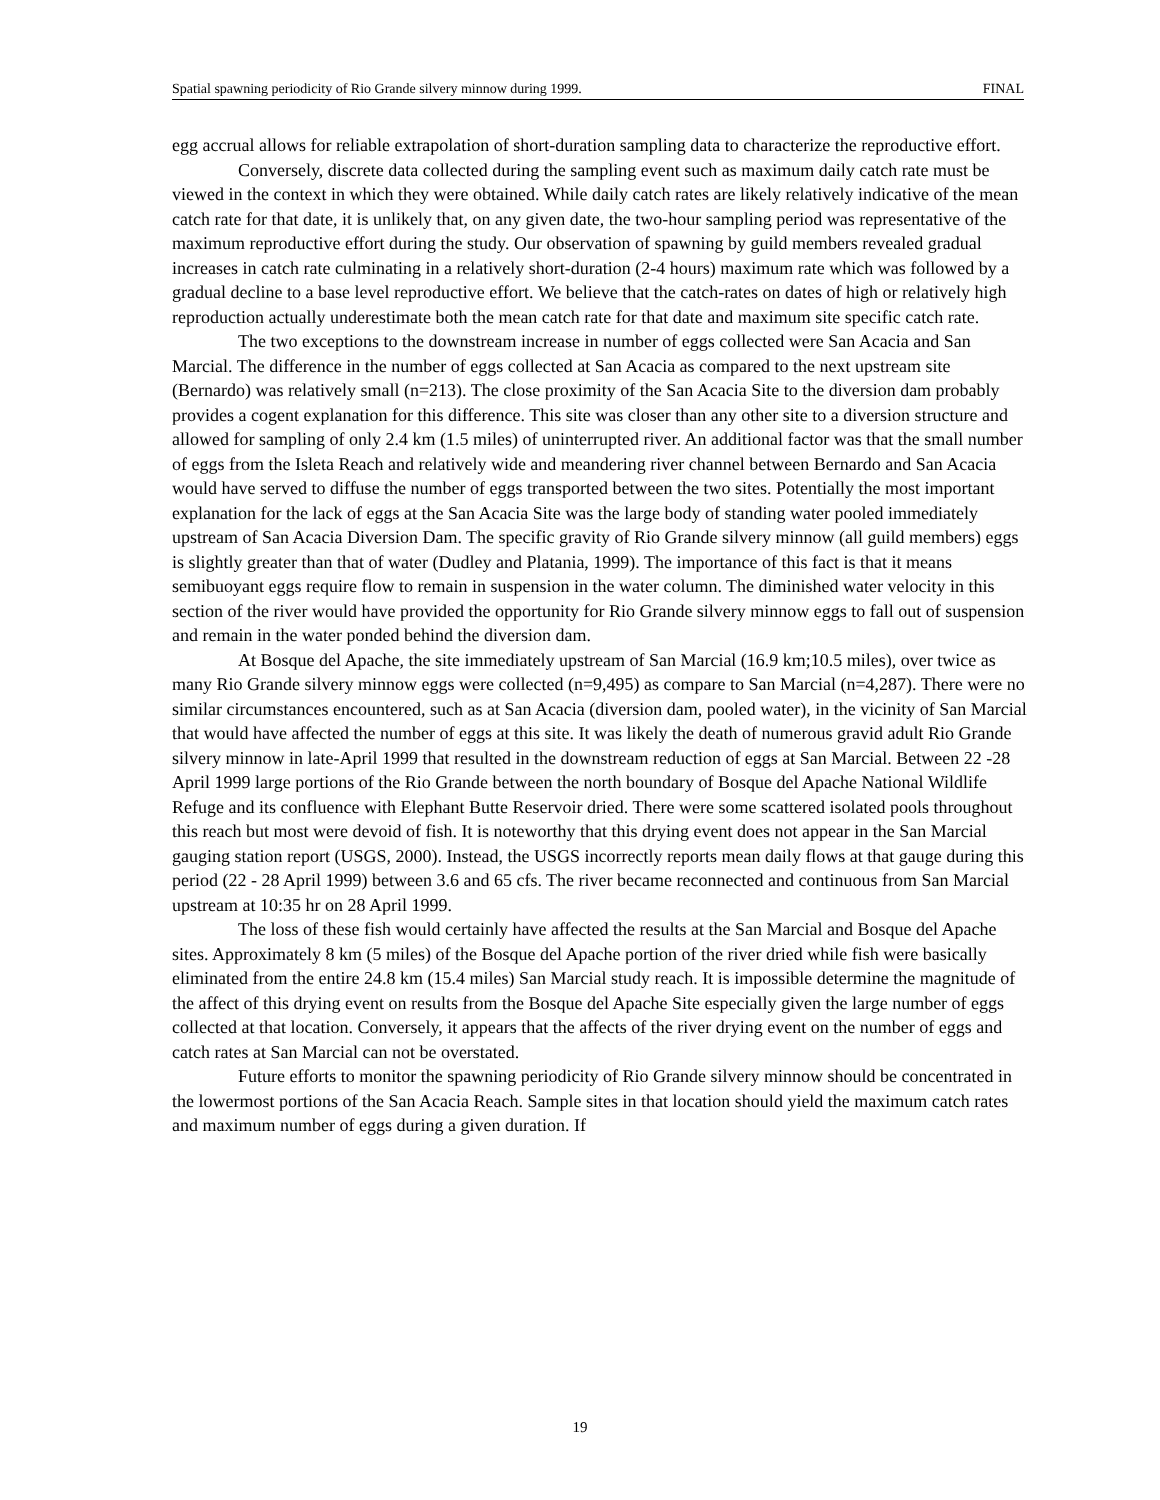Spatial spawning periodicity of Rio Grande silvery minnow during 1999. FINAL
egg accrual allows for reliable extrapolation of short-duration sampling data to characterize the reproductive effort.
Conversely, discrete data collected during the sampling event such as maximum daily catch rate must be viewed in the context in which they were obtained. While daily catch rates are likely relatively indicative of the mean catch rate for that date, it is unlikely that, on any given date, the two-hour sampling period was representative of the maximum reproductive effort during the study. Our observation of spawning by guild members revealed gradual increases in catch rate culminating in a relatively short-duration (2-4 hours) maximum rate which was followed by a gradual decline to a base level reproductive effort. We believe that the catch-rates on dates of high or relatively high reproduction actually underestimate both the mean catch rate for that date and maximum site specific catch rate.
The two exceptions to the downstream increase in number of eggs collected were San Acacia and San Marcial. The difference in the number of eggs collected at San Acacia as compared to the next upstream site (Bernardo) was relatively small (n=213). The close proximity of the San Acacia Site to the diversion dam probably provides a cogent explanation for this difference. This site was closer than any other site to a diversion structure and allowed for sampling of only 2.4 km (1.5 miles) of uninterrupted river. An additional factor was that the small number of eggs from the Isleta Reach and relatively wide and meandering river channel between Bernardo and San Acacia would have served to diffuse the number of eggs transported between the two sites. Potentially the most important explanation for the lack of eggs at the San Acacia Site was the large body of standing water pooled immediately upstream of San Acacia Diversion Dam. The specific gravity of Rio Grande silvery minnow (all guild members) eggs is slightly greater than that of water (Dudley and Platania, 1999). The importance of this fact is that it means semibuoyant eggs require flow to remain in suspension in the water column. The diminished water velocity in this section of the river would have provided the opportunity for Rio Grande silvery minnow eggs to fall out of suspension and remain in the water ponded behind the diversion dam.
At Bosque del Apache, the site immediately upstream of San Marcial (16.9 km;10.5 miles), over twice as many Rio Grande silvery minnow eggs were collected (n=9,495) as compare to San Marcial (n=4,287). There were no similar circumstances encountered, such as at San Acacia (diversion dam, pooled water), in the vicinity of San Marcial that would have affected the number of eggs at this site. It was likely the death of numerous gravid adult Rio Grande silvery minnow in late-April 1999 that resulted in the downstream reduction of eggs at San Marcial. Between 22 -28 April 1999 large portions of the Rio Grande between the north boundary of Bosque del Apache National Wildlife Refuge and its confluence with Elephant Butte Reservoir dried. There were some scattered isolated pools throughout this reach but most were devoid of fish. It is noteworthy that this drying event does not appear in the San Marcial gauging station report (USGS, 2000). Instead, the USGS incorrectly reports mean daily flows at that gauge during this period (22 - 28 April 1999) between 3.6 and 65 cfs. The river became reconnected and continuous from San Marcial upstream at 10:35 hr on 28 April 1999.
The loss of these fish would certainly have affected the results at the San Marcial and Bosque del Apache sites. Approximately 8 km (5 miles) of the Bosque del Apache portion of the river dried while fish were basically eliminated from the entire 24.8 km (15.4 miles) San Marcial study reach. It is impossible determine the magnitude of the affect of this drying event on results from the Bosque del Apache Site especially given the large number of eggs collected at that location. Conversely, it appears that the affects of the river drying event on the number of eggs and catch rates at San Marcial can not be overstated.
Future efforts to monitor the spawning periodicity of Rio Grande silvery minnow should be concentrated in the lowermost portions of the San Acacia Reach. Sample sites in that location should yield the maximum catch rates and maximum number of eggs during a given duration. If
19